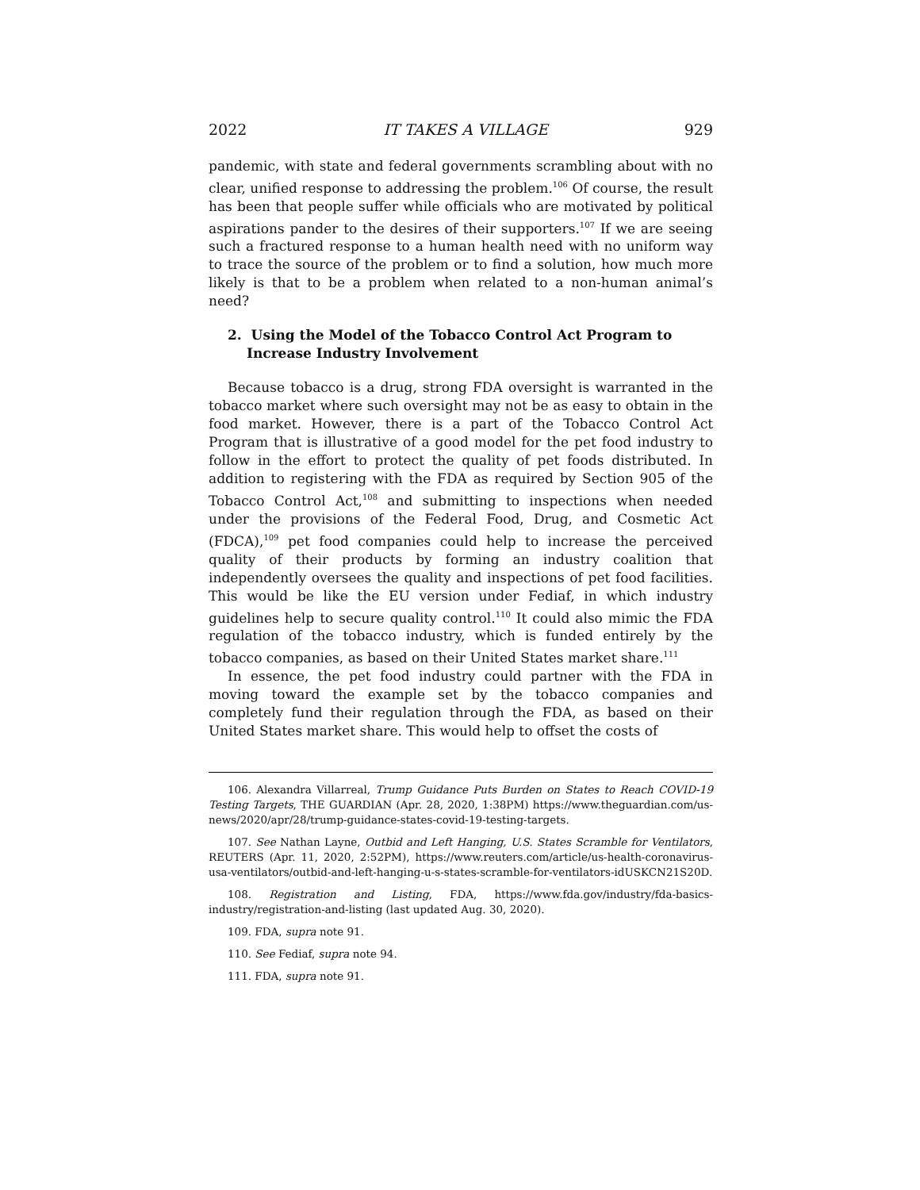2022 IT TAKES A VILLAGE 929
pandemic, with state and federal governments scrambling about with no clear, unified response to addressing the problem.<sup>106</sup> Of course, the result has been that people suffer while officials who are motivated by political aspirations pander to the desires of their supporters.<sup>107</sup> If we are seeing such a fractured response to a human health need with no uniform way to trace the source of the problem or to find a solution, how much more likely is that to be a problem when related to a non-human animal’s need?
2. Using the Model of the Tobacco Control Act Program to Increase Industry Involvement
Because tobacco is a drug, strong FDA oversight is warranted in the tobacco market where such oversight may not be as easy to obtain in the food market. However, there is a part of the Tobacco Control Act Program that is illustrative of a good model for the pet food industry to follow in the effort to protect the quality of pet foods distributed. In addition to registering with the FDA as required by Section 905 of the Tobacco Control Act,<sup>108</sup> and submitting to inspections when needed under the provisions of the Federal Food, Drug, and Cosmetic Act (FDCA),<sup>109</sup> pet food companies could help to increase the perceived quality of their products by forming an industry coalition that independently oversees the quality and inspections of pet food facilities. This would be like the EU version under Fediaf, in which industry guidelines help to secure quality control.<sup>110</sup> It could also mimic the FDA regulation of the tobacco industry, which is funded entirely by the tobacco companies, as based on their United States market share.<sup>111</sup>
In essence, the pet food industry could partner with the FDA in moving toward the example set by the tobacco companies and completely fund their regulation through the FDA, as based on their United States market share. This would help to offset the costs of
106. Alexandra Villarreal, Trump Guidance Puts Burden on States to Reach COVID-19 Testing Targets, THE GUARDIAN (Apr. 28, 2020, 1:38PM) https://www.theguardian.com/us-news/2020/apr/28/trump-guidance-states-covid-19-testing-targets.
107. See Nathan Layne, Outbid and Left Hanging, U.S. States Scramble for Ventilators, REUTERS (Apr. 11, 2020, 2:52PM), https://www.reuters.com/article/us-health-coronavirus-usa-ventilators/outbid-and-left-hanging-u-s-states-scramble-for-ventilators-idUSKCN21S20D.
108. Registration and Listing, FDA, https://www.fda.gov/industry/fda-basics-industry/registration-and-listing (last updated Aug. 30, 2020).
109. FDA, supra note 91.
110. See Fediaf, supra note 94.
111. FDA, supra note 91.